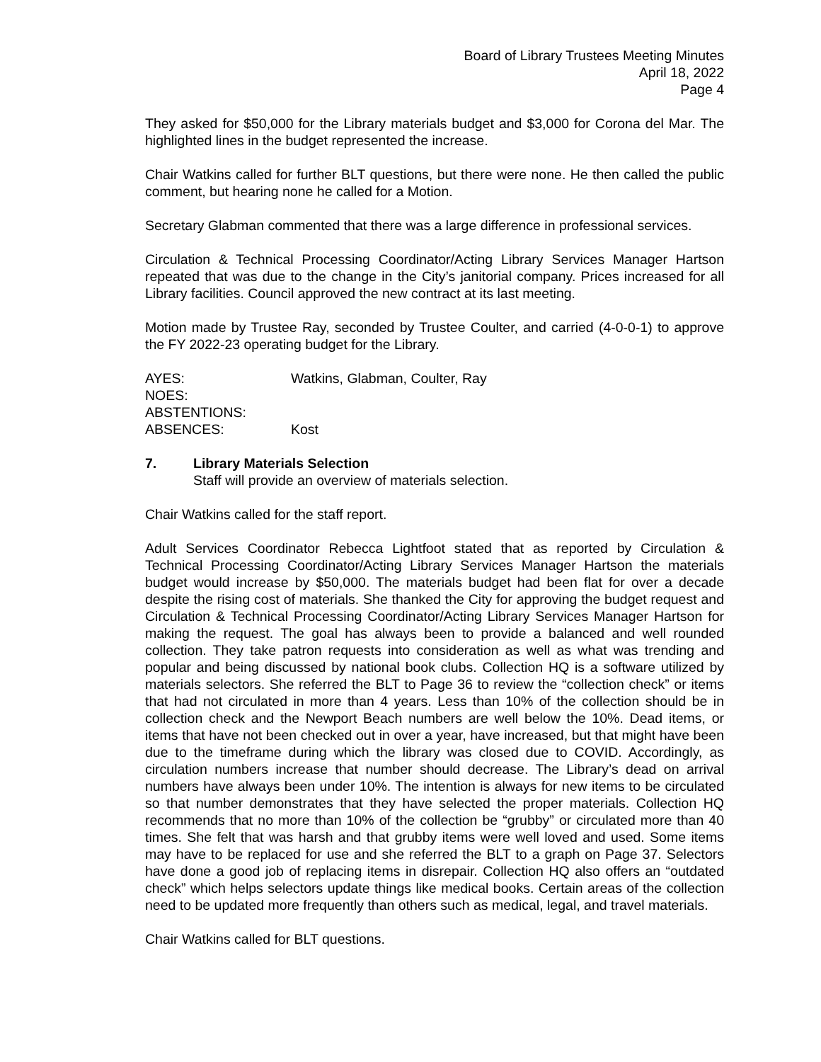Board of Library Trustees Meeting Minutes
April 18, 2022
Page 4
They asked for $50,000 for the Library materials budget and $3,000 for Corona del Mar. The highlighted lines in the budget represented the increase.
Chair Watkins called for further BLT questions, but there were none. He then called the public comment, but hearing none he called for a Motion.
Secretary Glabman commented that there was a large difference in professional services.
Circulation & Technical Processing Coordinator/Acting Library Services Manager Hartson repeated that was due to the change in the City’s janitorial company. Prices increased for all Library facilities. Council approved the new contract at its last meeting.
Motion made by Trustee Ray, seconded by Trustee Coulter, and carried (4-0-0-1) to approve the FY 2022-23 operating budget for the Library.
| AYES: | Watkins, Glabman, Coulter, Ray |
| NOES: | |
| ABSTENTIONS: | |
| ABSENCES: | Kost |
7. Library Materials Selection
Staff will provide an overview of materials selection.
Chair Watkins called for the staff report.
Adult Services Coordinator Rebecca Lightfoot stated that as reported by Circulation & Technical Processing Coordinator/Acting Library Services Manager Hartson the materials budget would increase by $50,000. The materials budget had been flat for over a decade despite the rising cost of materials. She thanked the City for approving the budget request and Circulation & Technical Processing Coordinator/Acting Library Services Manager Hartson for making the request. The goal has always been to provide a balanced and well rounded collection. They take patron requests into consideration as well as what was trending and popular and being discussed by national book clubs. Collection HQ is a software utilized by materials selectors. She referred the BLT to Page 36 to review the “collection check” or items that had not circulated in more than 4 years. Less than 10% of the collection should be in collection check and the Newport Beach numbers are well below the 10%. Dead items, or items that have not been checked out in over a year, have increased, but that might have been due to the timeframe during which the library was closed due to COVID. Accordingly, as circulation numbers increase that number should decrease. The Library’s dead on arrival numbers have always been under 10%. The intention is always for new items to be circulated so that number demonstrates that they have selected the proper materials. Collection HQ recommends that no more than 10% of the collection be “grubby” or circulated more than 40 times. She felt that was harsh and that grubby items were well loved and used. Some items may have to be replaced for use and she referred the BLT to a graph on Page 37. Selectors have done a good job of replacing items in disrepair. Collection HQ also offers an “outdated check” which helps selectors update things like medical books. Certain areas of the collection need to be updated more frequently than others such as medical, legal, and travel materials.
Chair Watkins called for BLT questions.